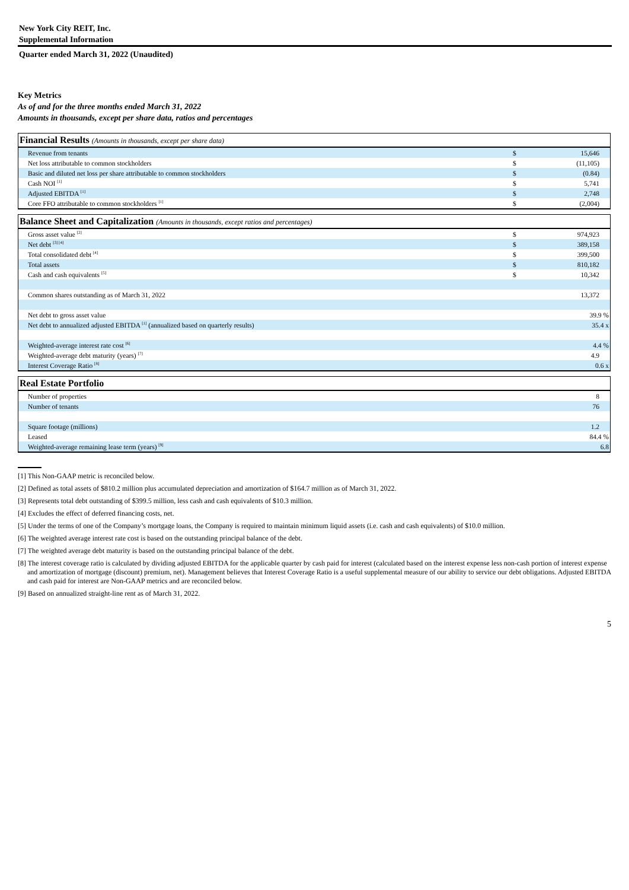New York City REIT, Inc.
Supplemental Information
Quarter ended March 31, 2022 (Unaudited)
Key Metrics
As of and for the three months ended March 31, 2022
Amounts in thousands, except per share data, ratios and percentages
| Financial Results (Amounts in thousands, except per share data) | | |
| --- | --- | --- |
| Revenue from tenants | $ | 15,646 |
| Net loss attributable to common stockholders | $ | (11,105) |
| Basic and diluted net loss per share attributable to common stockholders | $ | (0.84) |
| Cash NOI <sup>[1]</sup> | $ | 5,741 |
| Adjusted EBITDA <sup>[1]</sup> | $ | 2,748 |
| Core FFO attributable to common stockholders <sup>[1]</sup> | $ | (2,004) |
| Balance Sheet and Capitalization (Amounts in thousands, except ratios and percentages) | | |
| --- | --- | --- |
| Gross asset value <sup>[2]</sup> | $ | 974,923 |
| Net debt <sup>[3] [4]</sup> | $ | 389,158 |
| Total consolidated debt <sup>[4]</sup> | $ | 399,500 |
| Total assets | $ | 810,182 |
| Cash and cash equivalents <sup>[5]</sup> | $ | 10,342 |
| Common shares outstanding as of March 31, 2022 | | 13,372 |
| Net debt to gross asset value | | 39.9 % |
| Net debt to annualized adjusted EBITDA <sup>[1]</sup> (annualized based on quarterly results) | | 35.4 x |
| Weighted-average interest rate cost <sup>[6]</sup> | | 4.4 % |
| Weighted-average debt maturity (years) <sup>[7]</sup> | | 4.9 |
| Interest Coverage Ratio <sup>[8]</sup> | | 0.6 x |
| Real Estate Portfolio | | |
| --- | --- | --- |
| Number of properties | | 8 |
| Number of tenants | | 76 |
| Square footage (millions) | | 1.2 |
| Leased | | 84.4 % |
| Weighted-average remaining lease term (years) <sup>[9]</sup> | | 6.8 |
[1] This Non-GAAP metric is reconciled below.
[2] Defined as total assets of $810.2 million plus accumulated depreciation and amortization of $164.7 million as of March 31, 2022.
[3] Represents total debt outstanding of $399.5 million, less cash and cash equivalents of $10.3 million.
[4] Excludes the effect of deferred financing costs, net.
[5] Under the terms of one of the Company’s mortgage loans, the Company is required to maintain minimum liquid assets (i.e. cash and cash equivalents) of $10.0 million.
[6] The weighted average interest rate cost is based on the outstanding principal balance of the debt.
[7] The weighted average debt maturity is based on the outstanding principal balance of the debt.
[8] The interest coverage ratio is calculated by dividing adjusted EBITDA for the applicable quarter by cash paid for interest (calculated based on the interest expense less non-cash portion of interest expense and amortization of mortgage (discount) premium, net). Management believes that Interest Coverage Ratio is a useful supplemental measure of our ability to service our debt obligations. Adjusted EBITDA and cash paid for interest are Non-GAAP metrics and are reconciled below.
[9] Based on annualized straight-line rent as of March 31, 2022.
5